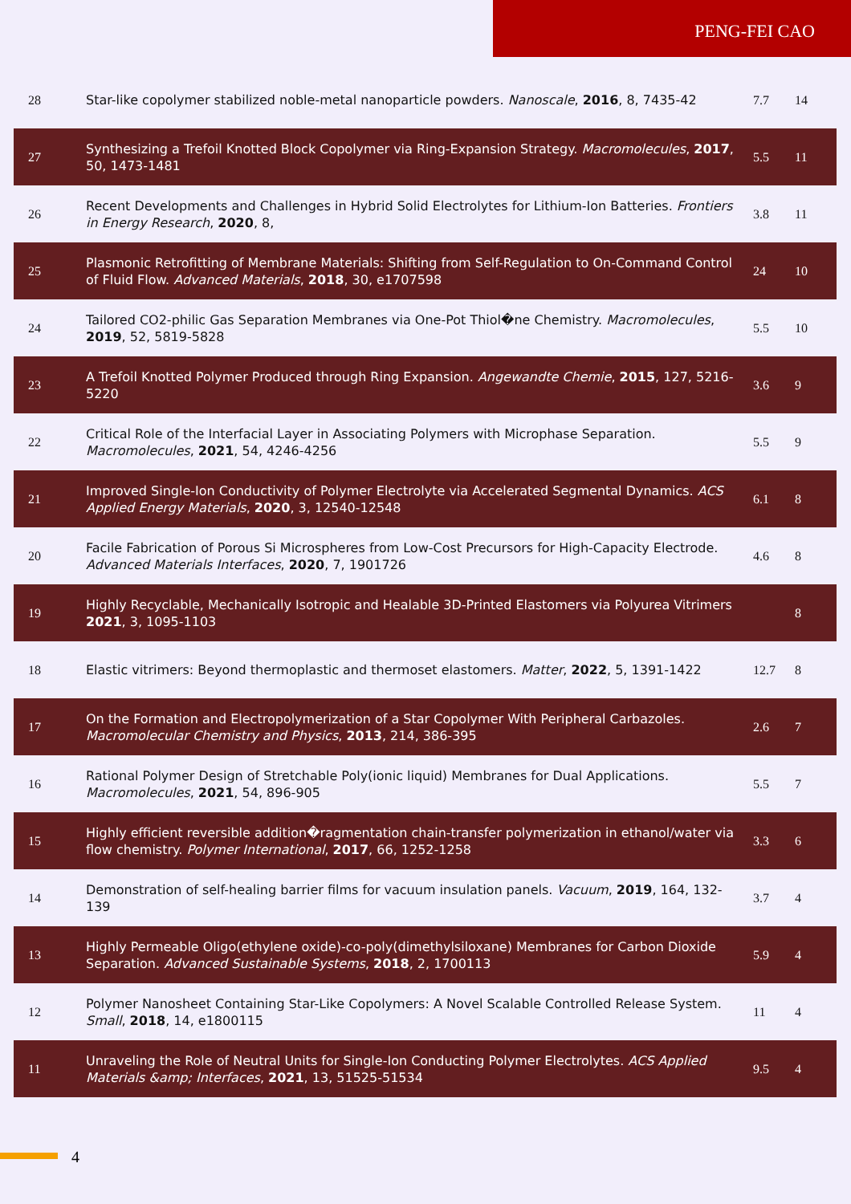PENG-FEI CAO
| 28 | Star-like copolymer stabilized noble-metal nanoparticle powders. Nanoscale , 2016 , 8, 7435-42 | 7.7 | 14 |
| 27 | Synthesizing a Trefoil Knotted Block Copolymer via Ring-Expansion Strategy. Macromolecules , 2017 , 50, 1473-1481 | 5.5 | 11 |
| 26 | Recent Developments and Challenges in Hybrid Solid Electrolytes for Lithium-Ion Batteries. Frontiers in Energy Research , 2020 , 8, | 3.8 | 11 |
| 25 | Plasmonic Retrofitting of Membrane Materials: Shifting from Self-Regulation to On-Command Control of Fluid Flow. Advanced Materials , 2018 , 30, e1707598 | 24 | 10 |
| 24 | Tailored CO2-philic Gas Separation Membranes via One-Pot Thiol�ne Chemistry. Macromolecules , 2019 , 52, 5819-5828 | 5.5 | 10 |
| 23 | A Trefoil Knotted Polymer Produced through Ring Expansion. Angewandte Chemie , 2015 , 127, 5216-5220 | 3.6 | 9 |
| 22 | Critical Role of the Interfacial Layer in Associating Polymers with Microphase Separation. Macromolecules , 2021 , 54, 4246-4256 | 5.5 | 9 |
| 21 | Improved Single-Ion Conductivity of Polymer Electrolyte via Accelerated Segmental Dynamics. ACS Applied Energy Materials , 2020 , 3, 12540-12548 | 6.1 | 8 |
| 20 | Facile Fabrication of Porous Si Microspheres from Low-Cost Precursors for High-Capacity Electrode. Advanced Materials Interfaces , 2020 , 7, 1901726 | 4.6 | 8 |
| 19 | Highly Recyclable, Mechanically Isotropic and Healable 3D-Printed Elastomers via Polyurea Vitrimers 2021 , 3, 1095-1103 | | 8 |
| 18 | Elastic vitrimers: Beyond thermoplastic and thermoset elastomers. Matter , 2022 , 5, 1391-1422 | 12.7 | 8 |
| 17 | On the Formation and Electropolymerization of a Star Copolymer With Peripheral Carbazoles. Macromolecular Chemistry and Physics , 2013 , 214, 386-395 | 2.6 | 7 |
| 16 | Rational Polymer Design of Stretchable Poly(ionic liquid) Membranes for Dual Applications. Macromolecules , 2021 , 54, 896-905 | 5.5 | 7 |
| 15 | Highly efficient reversible addition�ragmentation chain-transfer polymerization in ethanol/water via flow chemistry. Polymer International , 2017 , 66, 1252-1258 | 3.3 | 6 |
| 14 | Demonstration of self-healing barrier films for vacuum insulation panels. Vacuum , 2019 , 164, 132-139 | 3.7 | 4 |
| 13 | Highly Permeable Oligo(ethylene oxide)-co-poly(dimethylsiloxane) Membranes for Carbon Dioxide Separation. Advanced Sustainable Systems , 2018 , 2, 1700113 | 5.9 | 4 |
| 12 | Polymer Nanosheet Containing Star-Like Copolymers: A Novel Scalable Controlled Release System. Small , 2018 , 14, e1800115 | 11 | 4 |
| 11 | Unraveling the Role of Neutral Units for Single-Ion Conducting Polymer Electrolytes. ACS Applied Materials &amp; Interfaces , 2021 , 13, 51525-51534 | 9.5 | 4 |
4